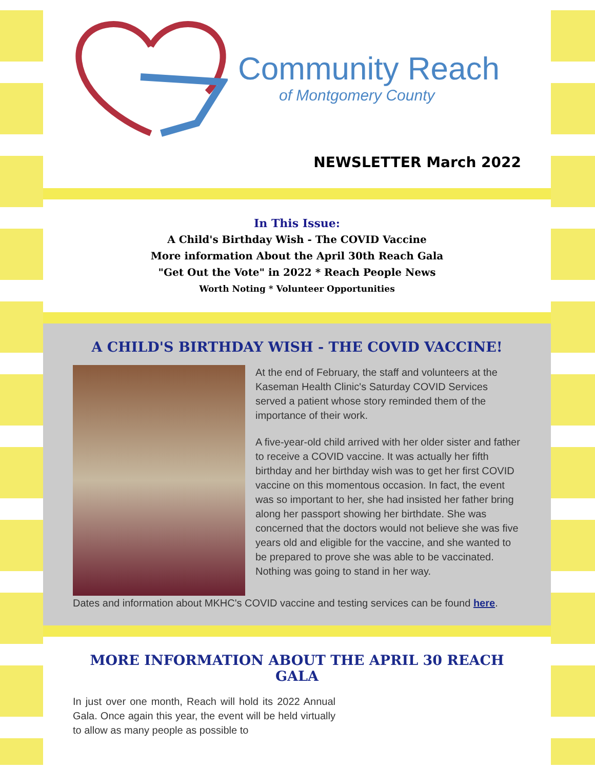Community Reach
of Montgomery County
NEWSLETTER March 2022
In This Issue:
A Child's Birthday Wish - The COVID Vaccine
More information About the April 30th Reach Gala
"Get Out the Vote" in 2022 * Reach People News
Worth Noting * Volunteer Opportunities
A CHILD'S BIRTHDAY WISH - THE COVID VACCINE!
At the end of February, the staff and volunteers at the Kaseman Health Clinic's Saturday COVID Services served a patient whose story reminded them of the importance of their work.
A five-year-old child arrived with her older sister and father to receive a COVID vaccine. It was actually her fifth birthday and her birthday wish was to get her first COVID vaccine on this momentous occasion. In fact, the event was so important to her, she had insisted her father bring along her passport showing her birthdate. She was concerned that the doctors would not believe she was five years old and eligible for the vaccine, and she wanted to be prepared to prove she was able to be vaccinated. Nothing was going to stand in her way.
Dates and information about MKHC's COVID vaccine and testing services can be found here.
MORE INFORMATION ABOUT THE APRIL 30 REACH GALA
In just over one month, Reach will hold its 2022 Annual Gala. Once again this year, the event will be held virtually to allow as many people as possible to